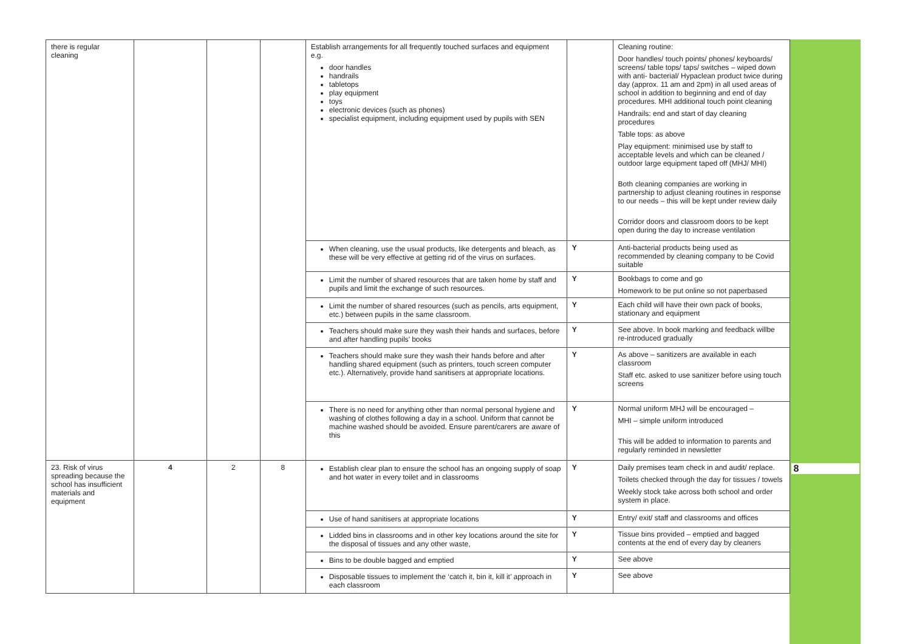| there is regular cleaning | | | | Establish arrangements for all frequently touched surfaces and equipment e.g. door handles handrails tabletops play equipment toys electronic devices (such as phones) specialist equipment, including equipment used by pupils with SEN | | Cleaning routine: Door handles/ touch points/ phones/ keyboards/ screens/ table tops/ taps/ switches – wiped down with anti- bacterial/ Hypaclean product twice during day (approx. 11 am and 2pm) in all used areas of school in addition to beginning and end of day procedures. MHI additional touch point cleaning Handrails: end and start of day cleaning procedures Table tops: as above Play equipment: minimised use by staff to acceptable levels and which can be cleaned / outdoor large equipment taped off (MHJ/ MHI) Both cleaning companies are working in partnership to adjust cleaning routines in response to our needs – this will be kept under review daily Corridor doors and classroom doors to be kept open during the day to increase ventilation | |
| | | | | When cleaning, use the usual products, like detergents and bleach, as these will be very effective at getting rid of the virus on surfaces. | Y | Anti-bacterial products being used as recommended by cleaning company to be Covid suitable | |
| | | | | Limit the number of shared resources that are taken home by staff and pupils and limit the exchange of such resources. | Y | Bookbags to come and go Homework to be put online so not paperbased | |
| | | | | Limit the number of shared resources (such as pencils, arts equipment, etc.) between pupils in the same classroom. | Y | Each child will have their own pack of books, stationary and equipment | |
| | | | | Teachers should make sure they wash their hands and surfaces, before and after handling pupils’ books | Y | See above. In book marking and feedback willbe re-introduced gradually | |
| | | | | Teachers should make sure they wash their hands before and after handling shared equipment (such as printers, touch screen computer etc.). Alternatively, provide hand sanitisers at appropriate locations. | Y | As above – sanitizers are available in each classroom Staff etc. asked to use sanitizer before using touch screens | |
| | | | | There is no need for anything other than normal personal hygiene and washing of clothes following a day in a school. Uniform that cannot be machine washed should be avoided. Ensure parent/carers are aware of this | Y | Normal uniform MHJ will be encouraged – MHI – simple uniform introduced This will be added to information to parents and regularly reminded in newsletter | |
| 23. Risk of virus spreading because the school has insufficient materials and equipment | 4 | 2 | 8 | Establish clear plan to ensure the school has an ongoing supply of soap and hot water in every toilet and in classrooms | Y | Daily premises team check in and audit/ replace. Toilets checked through the day for tissues / towels Weekly stock take across both school and order system in place. | 8 |
| | | | | Use of hand sanitisers at appropriate locations | Y | Entry/ exit/ staff and classrooms and offices | |
| | | | | Lidded bins in classrooms and in other key locations around the site for the disposal of tissues and any other waste, | Y | Tissue bins provided – emptied and bagged contents at the end of every day by cleaners | |
| | | | | Bins to be double bagged and emptied | Y | See above | |
| | | | | Disposable tissues to implement the ‘catch it, bin it, kill it’ approach in each classroom | Y | See above | |